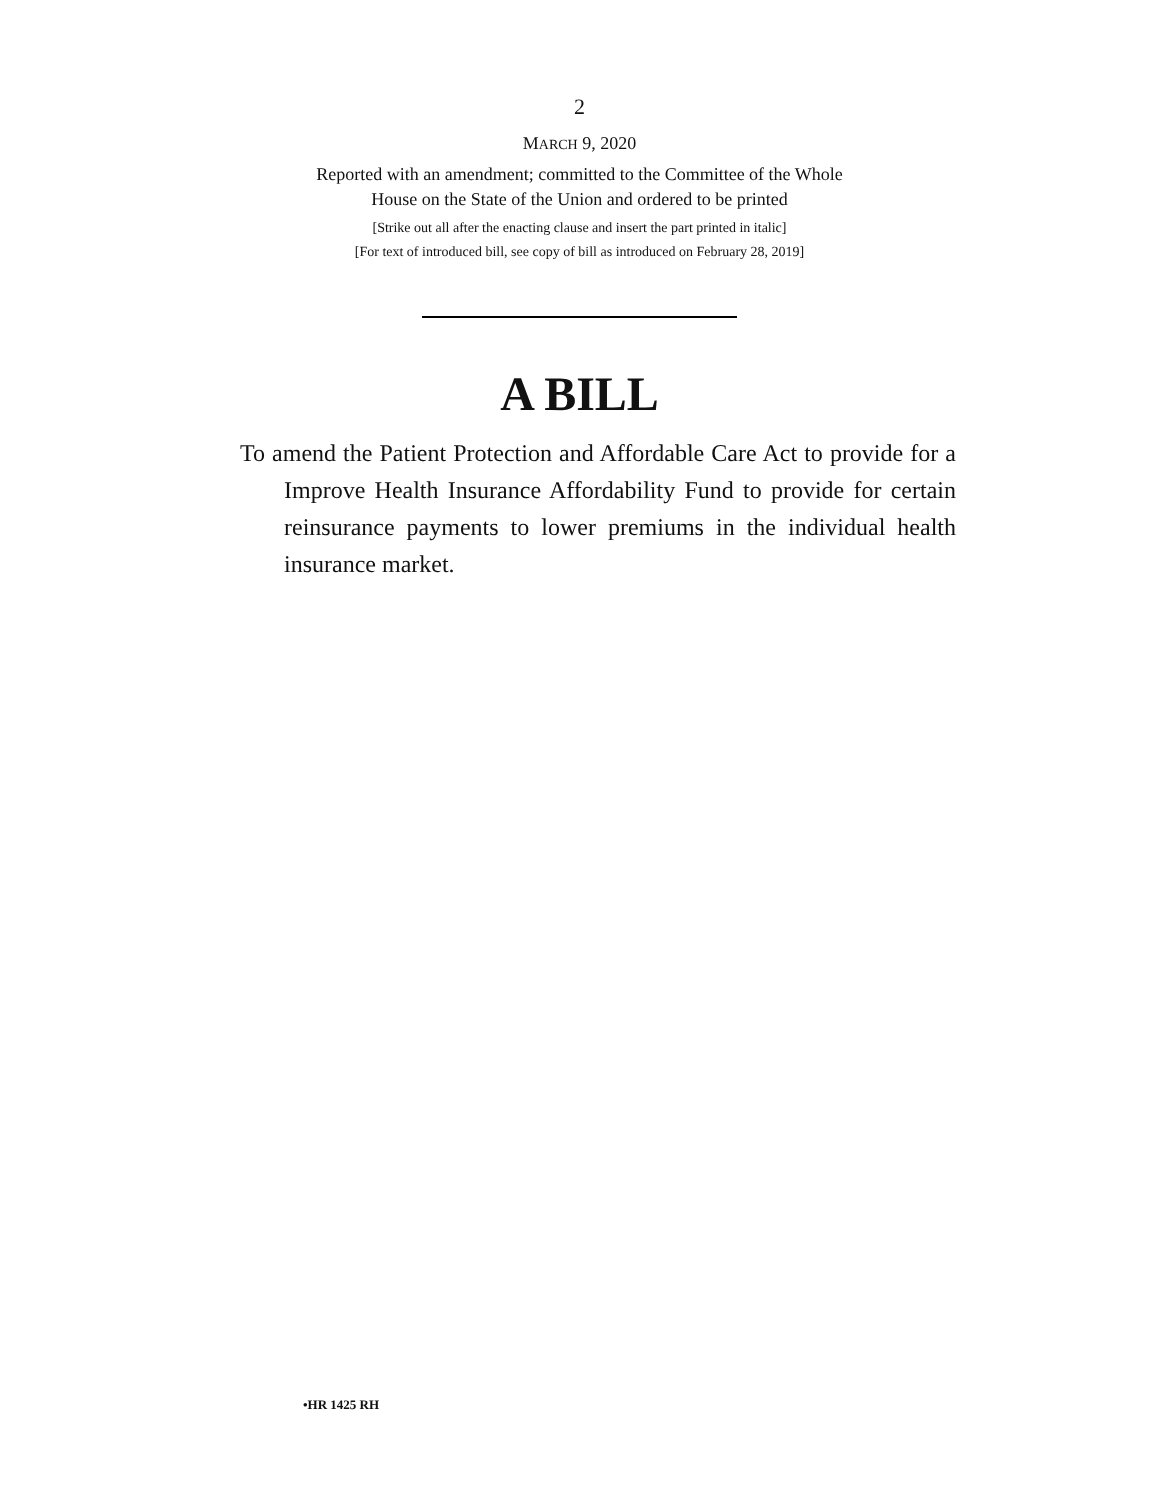2
MARCH 9, 2020
Reported with an amendment; committed to the Committee of the Whole
House on the State of the Union and ordered to be printed
[Strike out all after the enacting clause and insert the part printed in italic]
[For text of introduced bill, see copy of bill as introduced on February 28, 2019]
A BILL
To amend the Patient Protection and Affordable Care Act to provide for a Improve Health Insurance Affordability Fund to provide for certain reinsurance payments to lower premiums in the individual health insurance market.
•HR 1425 RH